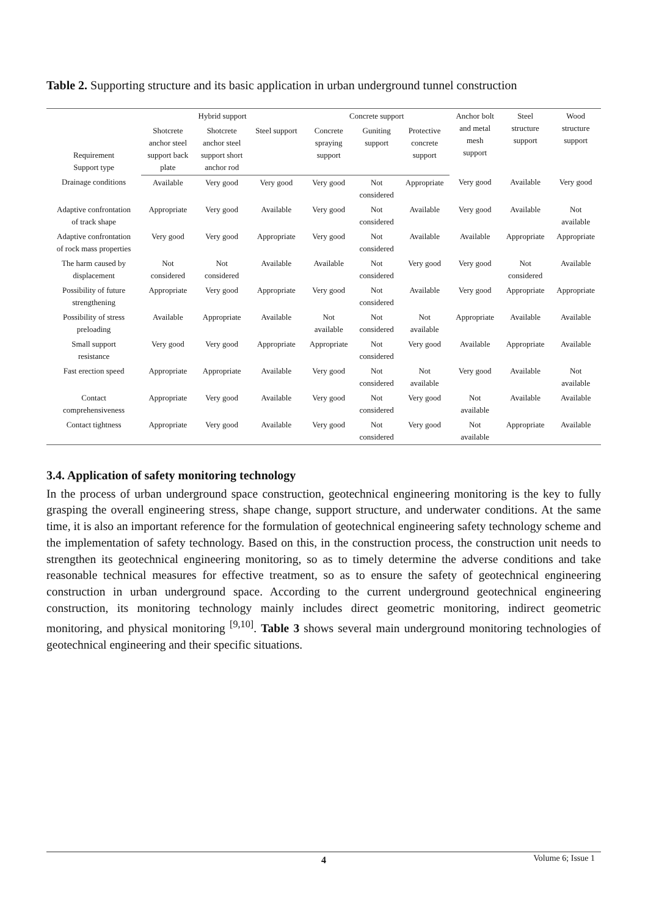Table 2. Supporting structure and its basic application in urban underground tunnel construction
| Requirement Support type | Hybrid support | | | Concrete support | | | Anchor bolt and metal mesh support | Steel structure support | Wood structure support |
| --- | --- | --- | --- | --- | --- | --- | --- | --- | --- |
| | Shotcrete anchor steel support back plate | Shotcrete anchor steel support short anchor rod | Steel support | Concrete spraying support | Guniting support | Protective concrete support | | | |
| Drainage conditions | Available | Very good | Very good | Very good | Not considered | Appropriate | Very good | Available | Very good |
| Adaptive confrontation of track shape | Appropriate | Very good | Available | Very good | Not considered | Available | Very good | Available | Not available |
| Adaptive confrontation of rock mass properties | Very good | Very good | Appropriate | Very good | Not considered | Available | Available | Appropriate | Appropriate |
| The harm caused by displacement | Not considered | Not considered | Available | Available | Not considered | Very good | Very good | Not considered | Available |
| Possibility of future strengthening | Appropriate | Very good | Appropriate | Very good | Not considered | Available | Very good | Appropriate | Appropriate |
| Possibility of stress preloading | Available | Appropriate | Available | Not available | Not considered | Not available | Appropriate | Available | Available |
| Small support resistance | Very good | Very good | Appropriate | Appropriate | Not considered | Very good | Available | Appropriate | Available |
| Fast erection speed | Appropriate | Appropriate | Available | Very good | Not considered | Not available | Very good | Available | Not available |
| Contact comprehensiveness | Appropriate | Very good | Available | Very good | Not considered | Very good | Not available | Available | Available |
| Contact tightness | Appropriate | Very good | Available | Very good | Not considered | Very good | Not available | Appropriate | Available |
3.4. Application of safety monitoring technology
In the process of urban underground space construction, geotechnical engineering monitoring is the key to fully grasping the overall engineering stress, shape change, support structure, and underwater conditions. At the same time, it is also an important reference for the formulation of geotechnical engineering safety technology scheme and the implementation of safety technology. Based on this, in the construction process, the construction unit needs to strengthen its geotechnical engineering monitoring, so as to timely determine the adverse conditions and take reasonable technical measures for effective treatment, so as to ensure the safety of geotechnical engineering construction in urban underground space. According to the current underground geotechnical engineering construction, its monitoring technology mainly includes direct geometric monitoring, indirect geometric monitoring, and physical monitoring <sup>[9,10]</sup>. Table 3 shows several main underground monitoring technologies of geotechnical engineering and their specific situations.
4 Volume 6; Issue 1